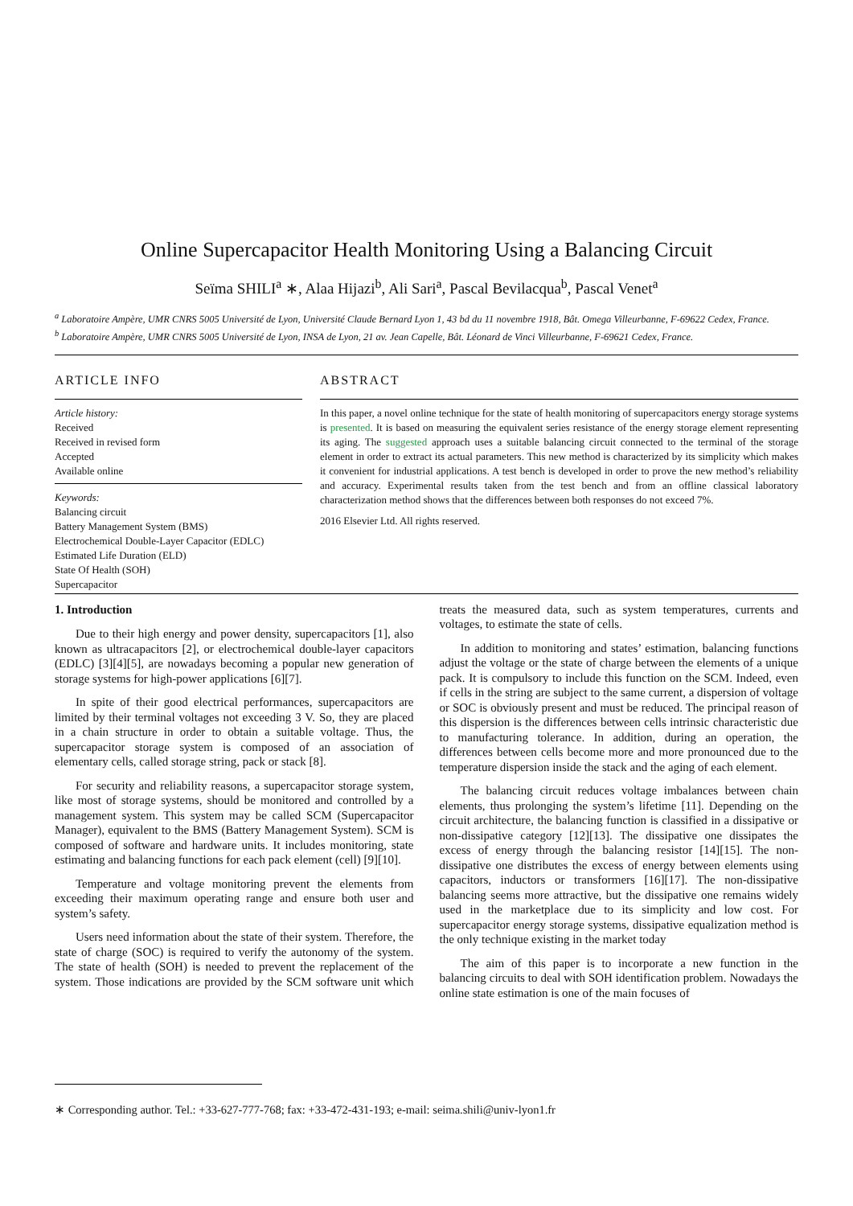Online Supercapacitor Health Monitoring Using a Balancing Circuit
Seïma SHILI<sup>a</sup> ∗, Alaa Hijazi<sup>b</sup>, Ali Sari<sup>a</sup>, Pascal Bevilacqua<sup>b</sup>, Pascal Venet<sup>a</sup>
<sup>a</sup> Laboratoire Ampère, UMR CNRS 5005 Université de Lyon, Université Claude Bernard Lyon 1, 43 bd du 11 novembre 1918, Bât. Omega Villeurbanne, F-69622 Cedex, France.
<sup>b</sup> Laboratoire Ampère, UMR CNRS 5005 Université de Lyon, INSA de Lyon, 21 av. Jean Capelle, Bât. Léonard de Vinci Villeurbanne, F-69621 Cedex, France.
ARTICLE INFO
Article history:
Received
Received in revised form
Accepted
Available online
Keywords:
Balancing circuit
Battery Management System (BMS)
Electrochemical Double-Layer Capacitor (EDLC)
Estimated Life Duration (ELD)
State Of Health (SOH)
Supercapacitor
ABSTRACT
In this paper, a novel online technique for the state of health monitoring of supercapacitors energy storage systems is presented. It is based on measuring the equivalent series resistance of the energy storage element representing its aging. The suggested approach uses a suitable balancing circuit connected to the terminal of the storage element in order to extract its actual parameters. This new method is characterized by its simplicity which makes it convenient for industrial applications. A test bench is developed in order to prove the new method’s reliability and accuracy. Experimental results taken from the test bench and from an offline classical laboratory characterization method shows that the differences between both responses do not exceed 7%.
2016 Elsevier Ltd. All rights reserved.
1. Introduction
Due to their high energy and power density, supercapacitors [1], also known as ultracapacitors [2], or electrochemical double-layer capacitors (EDLC) [3][4][5], are nowadays becoming a popular new generation of storage systems for high-power applications [6][7].
In spite of their good electrical performances, supercapacitors are limited by their terminal voltages not exceeding 3 V. So, they are placed in a chain structure in order to obtain a suitable voltage. Thus, the supercapacitor storage system is composed of an association of elementary cells, called storage string, pack or stack [8].
For security and reliability reasons, a supercapacitor storage system, like most of storage systems, should be monitored and controlled by a management system. This system may be called SCM (Supercapacitor Manager), equivalent to the BMS (Battery Management System). SCM is composed of software and hardware units. It includes monitoring, state estimating and balancing functions for each pack element (cell) [9][10].
Temperature and voltage monitoring prevent the elements from exceeding their maximum operating range and ensure both user and system’s safety.
Users need information about the state of their system. Therefore, the state of charge (SOC) is required to verify the autonomy of the system. The state of health (SOH) is needed to prevent the replacement of the system. Those indications are provided by the SCM software unit which treats the measured data, such as system temperatures, currents and voltages, to estimate the state of cells.
In addition to monitoring and states’ estimation, balancing functions adjust the voltage or the state of charge between the elements of a unique pack. It is compulsory to include this function on the SCM. Indeed, even if cells in the string are subject to the same current, a dispersion of voltage or SOC is obviously present and must be reduced. The principal reason of this dispersion is the differences between cells intrinsic characteristic due to manufacturing tolerance. In addition, during an operation, the differences between cells become more and more pronounced due to the temperature dispersion inside the stack and the aging of each element.
The balancing circuit reduces voltage imbalances between chain elements, thus prolonging the system’s lifetime [11]. Depending on the circuit architecture, the balancing function is classified in a dissipative or non-dissipative category [12][13]. The dissipative one dissipates the excess of energy through the balancing resistor [14][15]. The non-dissipative one distributes the excess of energy between elements using capacitors, inductors or transformers [16][17]. The non-dissipative balancing seems more attractive, but the dissipative one remains widely used in the marketplace due to its simplicity and low cost. For supercapacitor energy storage systems, dissipative equalization method is the only technique existing in the market today
The aim of this paper is to incorporate a new function in the balancing circuits to deal with SOH identification problem. Nowadays the online state estimation is one of the main focuses of
∗ Corresponding author. Tel.: +33-627-777-768; fax: +33-472-431-193; e-mail: seima.shili@univ-lyon1.fr